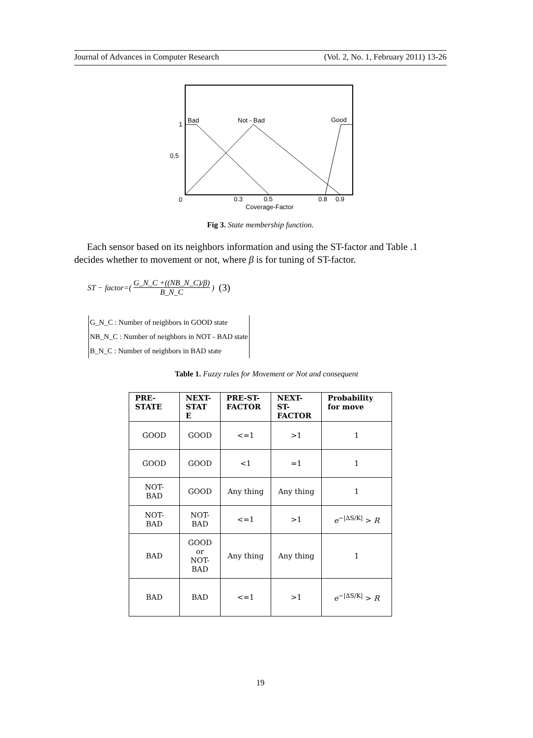Journal of Advances in Computer Research (Vol. 2, No. 1, February 2011) 13-26
Bad
Not - Bad
Good
1
0.5
0
0.3
0.5
0.8
0.9
Coverage-Factor
Fig 3. State membership function.
Each sensor based on its neighbors information and using the ST-factor and Table .1 decides whether to movement or not, where β is for tuning of ST-factor.
ST − factor=( G_N_C +((NB_N_C)/β) B_N_C ) (3)
G_N_C : Number of neighbors in GOOD state
NB_N_C : Number of neighbors in NOT - BAD state
B_N_C : Number of neighbors in BAD state
Table 1. Fuzzy rules for Movement or Not and consequent
| PRE- STATE | NEXT- STAT E | PRE-ST- FACTOR | NEXT- ST- FACTOR | Probability for move |
| --- | --- | --- | --- | --- |
| GOOD | GOOD | <=1 | >1 | 1 |
| GOOD | GOOD | <1 | =1 | 1 |
| NOT- BAD | GOOD | Any thing | Any thing | 1 |
| NOT- BAD | NOT- BAD | <=1 | >1 | e<sup>−/ΔS/K/</sup> > R |
| BAD | GOOD or NOT- BAD | Any thing | Any thing | 1 |
| BAD | BAD | <=1 | >1 | e<sup>−/ΔS/K/</sup> > R |
19